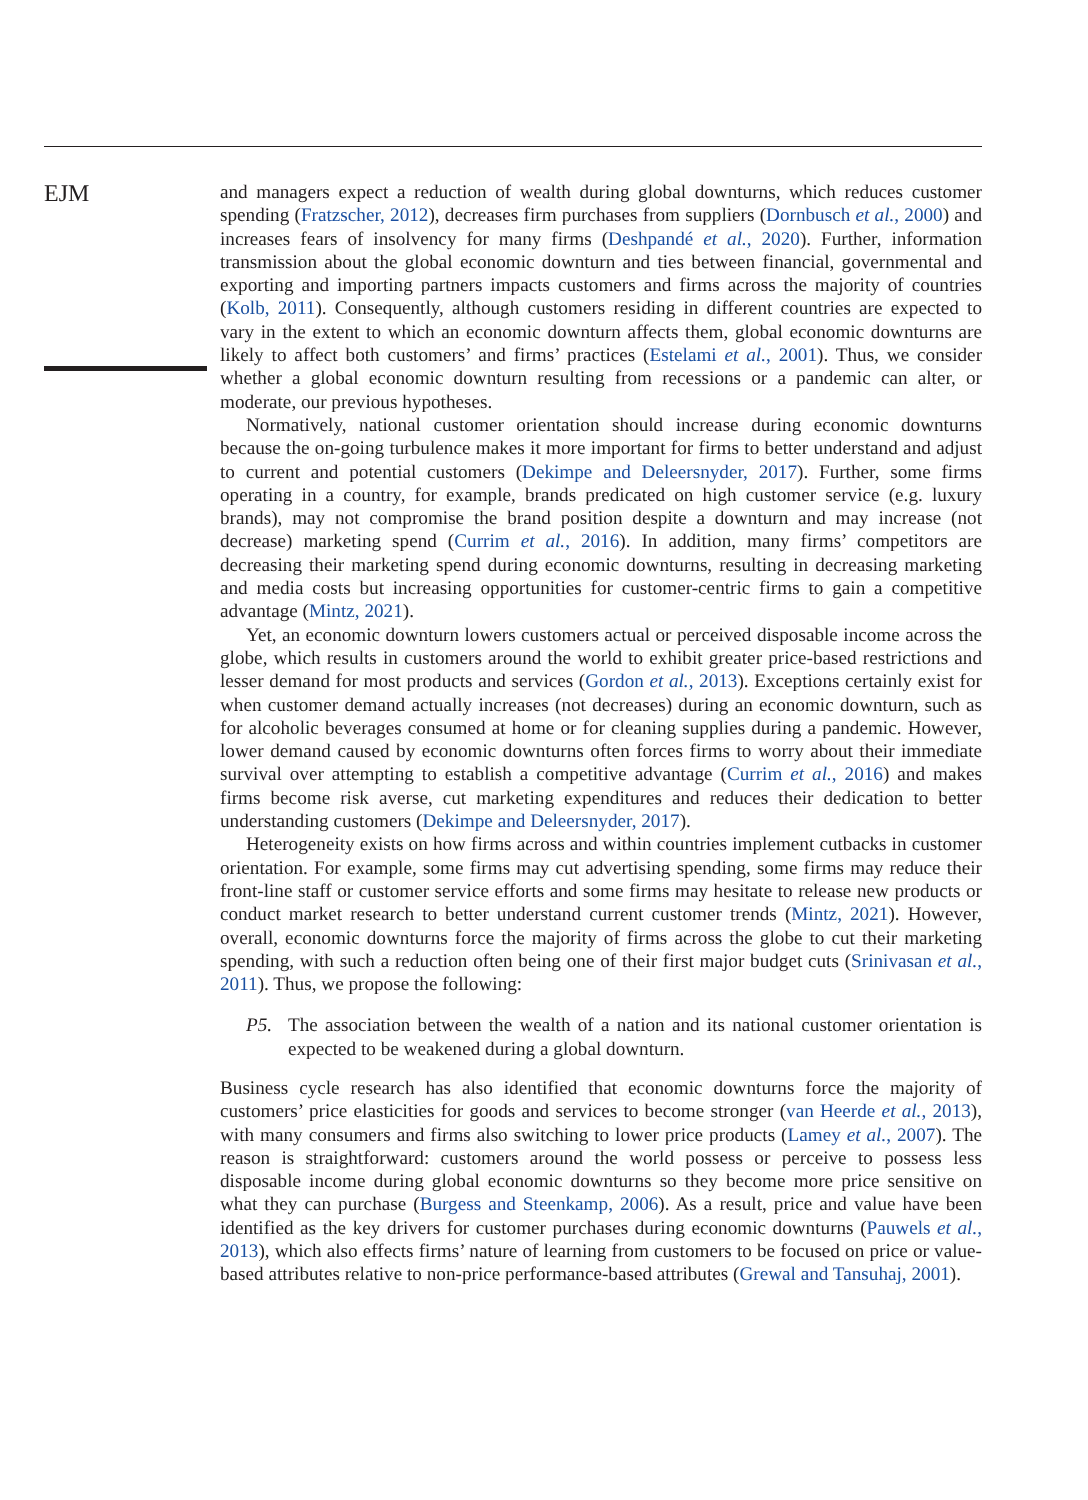EJM
and managers expect a reduction of wealth during global downturns, which reduces customer spending (Fratzscher, 2012), decreases firm purchases from suppliers (Dornbusch et al., 2000) and increases fears of insolvency for many firms (Deshpandé et al., 2020). Further, information transmission about the global economic downturn and ties between financial, governmental and exporting and importing partners impacts customers and firms across the majority of countries (Kolb, 2011). Consequently, although customers residing in different countries are expected to vary in the extent to which an economic downturn affects them, global economic downturns are likely to affect both customers’ and firms’ practices (Estelami et al., 2001). Thus, we consider whether a global economic downturn resulting from recessions or a pandemic can alter, or moderate, our previous hypotheses.
Normatively, national customer orientation should increase during economic downturns because the on-going turbulence makes it more important for firms to better understand and adjust to current and potential customers (Dekimpe and Deleersnyder, 2017). Further, some firms operating in a country, for example, brands predicated on high customer service (e.g. luxury brands), may not compromise the brand position despite a downturn and may increase (not decrease) marketing spend (Currim et al., 2016). In addition, many firms’ competitors are decreasing their marketing spend during economic downturns, resulting in decreasing marketing and media costs but increasing opportunities for customer-centric firms to gain a competitive advantage (Mintz, 2021).
Yet, an economic downturn lowers customers actual or perceived disposable income across the globe, which results in customers around the world to exhibit greater price-based restrictions and lesser demand for most products and services (Gordon et al., 2013). Exceptions certainly exist for when customer demand actually increases (not decreases) during an economic downturn, such as for alcoholic beverages consumed at home or for cleaning supplies during a pandemic. However, lower demand caused by economic downturns often forces firms to worry about their immediate survival over attempting to establish a competitive advantage (Currim et al., 2016) and makes firms become risk averse, cut marketing expenditures and reduces their dedication to better understanding customers (Dekimpe and Deleersnyder, 2017).
Heterogeneity exists on how firms across and within countries implement cutbacks in customer orientation. For example, some firms may cut advertising spending, some firms may reduce their front-line staff or customer service efforts and some firms may hesitate to release new products or conduct market research to better understand current customer trends (Mintz, 2021). However, overall, economic downturns force the majority of firms across the globe to cut their marketing spending, with such a reduction often being one of their first major budget cuts (Srinivasan et al., 2011). Thus, we propose the following:
P5. The association between the wealth of a nation and its national customer orientation is expected to be weakened during a global downturn.
Business cycle research has also identified that economic downturns force the majority of customers’ price elasticities for goods and services to become stronger (van Heerde et al., 2013), with many consumers and firms also switching to lower price products (Lamey et al., 2007). The reason is straightforward: customers around the world possess or perceive to possess less disposable income during global economic downturns so they become more price sensitive on what they can purchase (Burgess and Steenkamp, 2006). As a result, price and value have been identified as the key drivers for customer purchases during economic downturns (Pauwels et al., 2013), which also effects firms’ nature of learning from customers to be focused on price or value-based attributes relative to non-price performance-based attributes (Grewal and Tansuhaj, 2001).